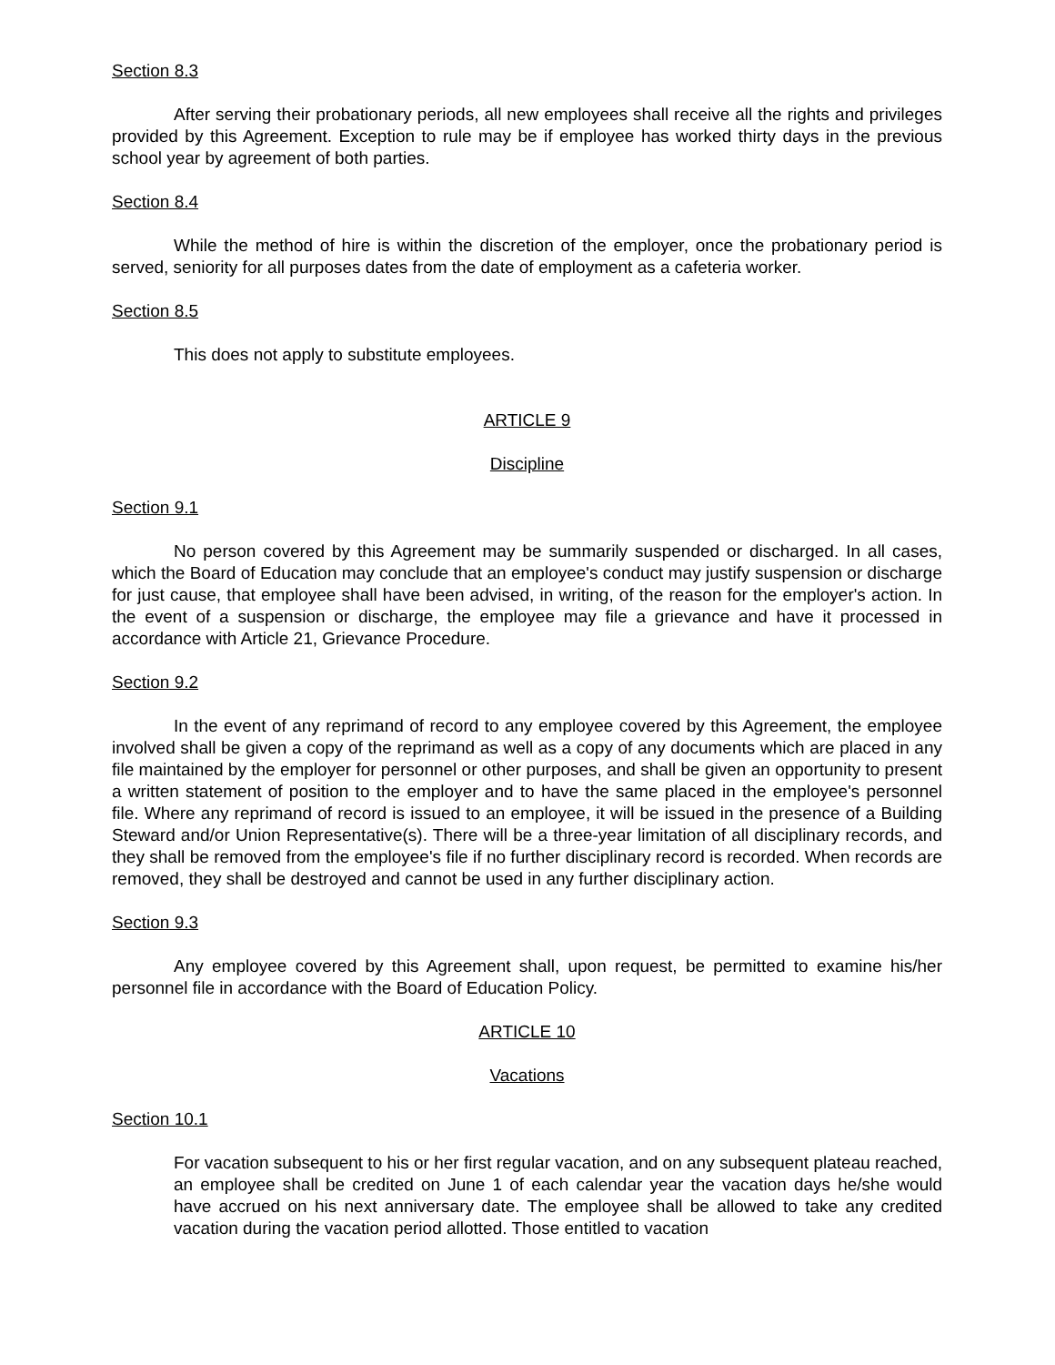Section 8.3
After serving their probationary periods, all new employees shall receive all the rights and privileges provided by this Agreement. Exception to rule may be if employee has worked thirty days in the previous school year by agreement of both parties.
Section 8.4
While the method of hire is within the discretion of the employer, once the probationary period is served, seniority for all purposes dates from the date of employment as a cafeteria worker.
Section 8.5
This does not apply to substitute employees.
ARTICLE 9
Discipline
Section 9.1
No person covered by this Agreement may be summarily suspended or discharged. In all cases, which the Board of Education may conclude that an employee's conduct may justify suspension or discharge for just cause, that employee shall have been advised, in writing, of the reason for the employer's action. In the event of a suspension or discharge, the employee may file a grievance and have it processed in accordance with Article 21, Grievance Procedure.
Section 9.2
In the event of any reprimand of record to any employee covered by this Agreement, the employee involved shall be given a copy of the reprimand as well as a copy of any documents which are placed in any file maintained by the employer for personnel or other purposes, and shall be given an opportunity to present a written statement of position to the employer and to have the same placed in the employee's personnel file. Where any reprimand of record is issued to an employee, it will be issued in the presence of a Building Steward and/or Union Representative(s). There will be a three-year limitation of all disciplinary records, and they shall be removed from the employee's file if no further disciplinary record is recorded. When records are removed, they shall be destroyed and cannot be used in any further disciplinary action.
Section 9.3
Any employee covered by this Agreement shall, upon request, be permitted to examine his/her personnel file in accordance with the Board of Education Policy.
ARTICLE 10
Vacations
Section 10.1
For vacation subsequent to his or her first regular vacation, and on any subsequent plateau reached, an employee shall be credited on June 1 of each calendar year the vacation days he/she would have accrued on his next anniversary date. The employee shall be allowed to take any credited vacation during the vacation period allotted. Those entitled to vacation